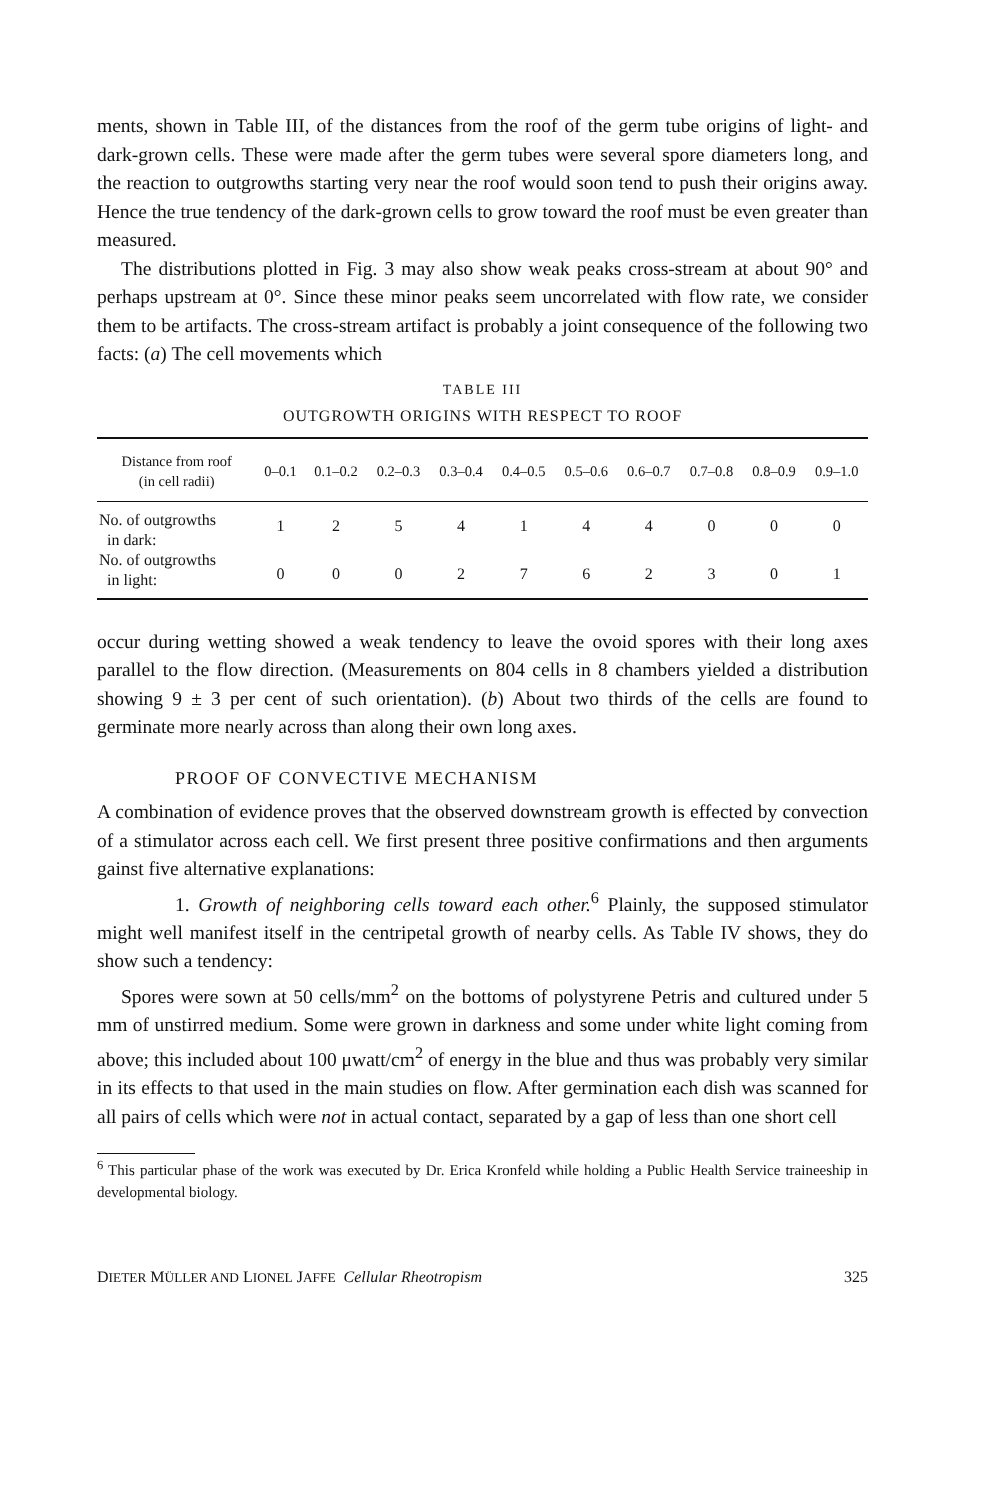ments, shown in Table III, of the distances from the roof of the germ tube origins of light- and dark-grown cells. These were made after the germ tubes were several spore diameters long, and the reaction to outgrowths starting very near the roof would soon tend to push their origins away. Hence the true tendency of the dark-grown cells to grow toward the roof must be even greater than measured.
The distributions plotted in Fig. 3 may also show weak peaks cross-stream at about 90° and perhaps upstream at 0°. Since these minor peaks seem uncorrelated with flow rate, we consider them to be artifacts. The cross-stream artifact is probably a joint consequence of the following two facts: (a) The cell movements which
TABLE III
OUTGROWTH ORIGINS WITH RESPECT TO ROOF
| Distance from roof (in cell radii) | 0–0.1 | 0.1–0.2 | 0.2–0.3 | 0.3–0.4 | 0.4–0.5 | 0.5–0.6 | 0.6–0.7 | 0.7–0.8 | 0.8–0.9 | 0.9–1.0 |
| --- | --- | --- | --- | --- | --- | --- | --- | --- | --- | --- |
| No. of outgrowths in dark: | 1 | 2 | 5 | 4 | 1 | 4 | 4 | 0 | 0 | 0 |
| No. of outgrowths in light: | 0 | 0 | 0 | 2 | 7 | 6 | 2 | 3 | 0 | 1 |
occur during wetting showed a weak tendency to leave the ovoid spores with their long axes parallel to the flow direction. (Measurements on 804 cells in 8 chambers yielded a distribution showing 9 ± 3 per cent of such orientation). (b) About two thirds of the cells are found to germinate more nearly across than along their own long axes.
PROOF OF CONVECTIVE MECHANISM
A combination of evidence proves that the observed downstream growth is effected by convection of a stimulator across each cell. We first present three positive confirmations and then arguments gainst five alternative explanations:
1. Growth of neighboring cells toward each other.<sup>6</sup> Plainly, the supposed stimulator might well manifest itself in the centripetal growth of nearby cells. As Table IV shows, they do show such a tendency:
Spores were sown at 50 cells/mm<sup>2</sup> on the bottoms of polystyrene Petris and cultured under 5 mm of unstirred medium. Some were grown in darkness and some under white light coming from above; this included about 100 μwatt/cm<sup>2</sup> of energy in the blue and thus was probably very similar in its effects to that used in the main studies on flow. After germination each dish was scanned for all pairs of cells which were not in actual contact, separated by a gap of less than one short cell
<sup>6</sup> This particular phase of the work was executed by Dr. Erica Kronfeld while holding a Public Health Service traineeship in developmental biology.
DIETER MÜLLER AND LIONEL JAFFE Cellular Rheotropism 325